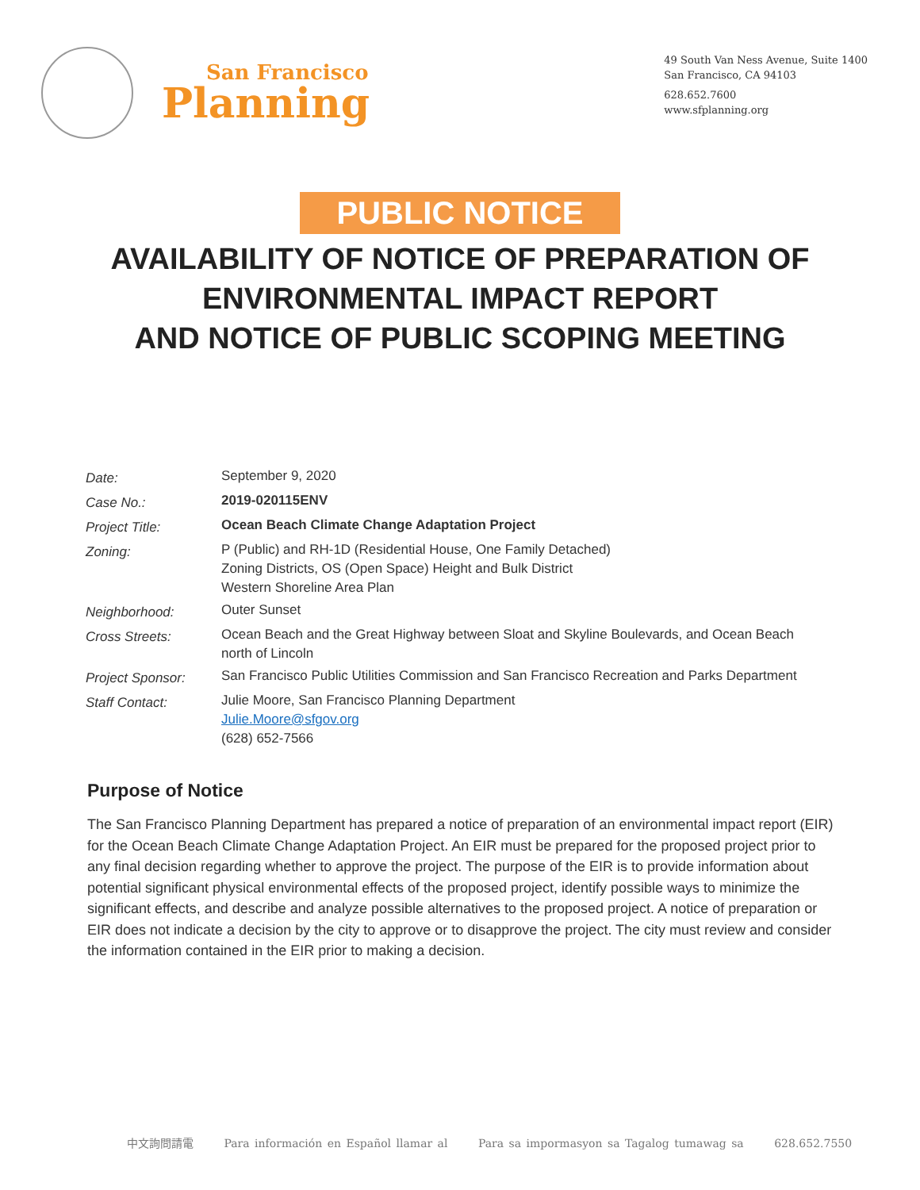San Francisco
Planning
49 South Van Ness Avenue, Suite 1400
San Francisco, CA 94103
628.652.7600
www.sfplanning.org
PUBLIC NOTICE
AVAILABILITY OF NOTICE OF PREPARATION OF
ENVIRONMENTAL IMPACT REPORT
AND NOTICE OF PUBLIC SCOPING MEETING
| Date: | September 9, 2020 |
| Case No.: | 2019-020115ENV |
| Project Title: | Ocean Beach Climate Change Adaptation Project |
| Zoning: | P (Public) and RH-1D (Residential House, One Family Detached) Zoning Districts, OS (Open Space) Height and Bulk District Western Shoreline Area Plan |
| Neighborhood: | Outer Sunset |
| Cross Streets: | Ocean Beach and the Great Highway between Sloat and Skyline Boulevards, and Ocean Beach north of Lincoln |
| Project Sponsor: | San Francisco Public Utilities Commission and San Francisco Recreation and Parks Department |
| Staff Contact: | Julie Moore, San Francisco Planning Department Julie.Moore@sfgov.org (628) 652-7566 |
Purpose of Notice
The San Francisco Planning Department has prepared a notice of preparation of an environmental impact report (EIR) for the Ocean Beach Climate Change Adaptation Project. An EIR must be prepared for the proposed project prior to any final decision regarding whether to approve the project. The purpose of the EIR is to provide information about potential significant physical environmental effects of the proposed project, identify possible ways to minimize the significant effects, and describe and analyze possible alternatives to the proposed project. A notice of preparation or EIR does not indicate a decision by the city to approve or to disapprove the project. The city must review and consider the information contained in the EIR prior to making a decision.
中文詢問請電 Para información en Español llamar al Para sa impormasyon sa Tagalog tumawag sa 628.652.7550